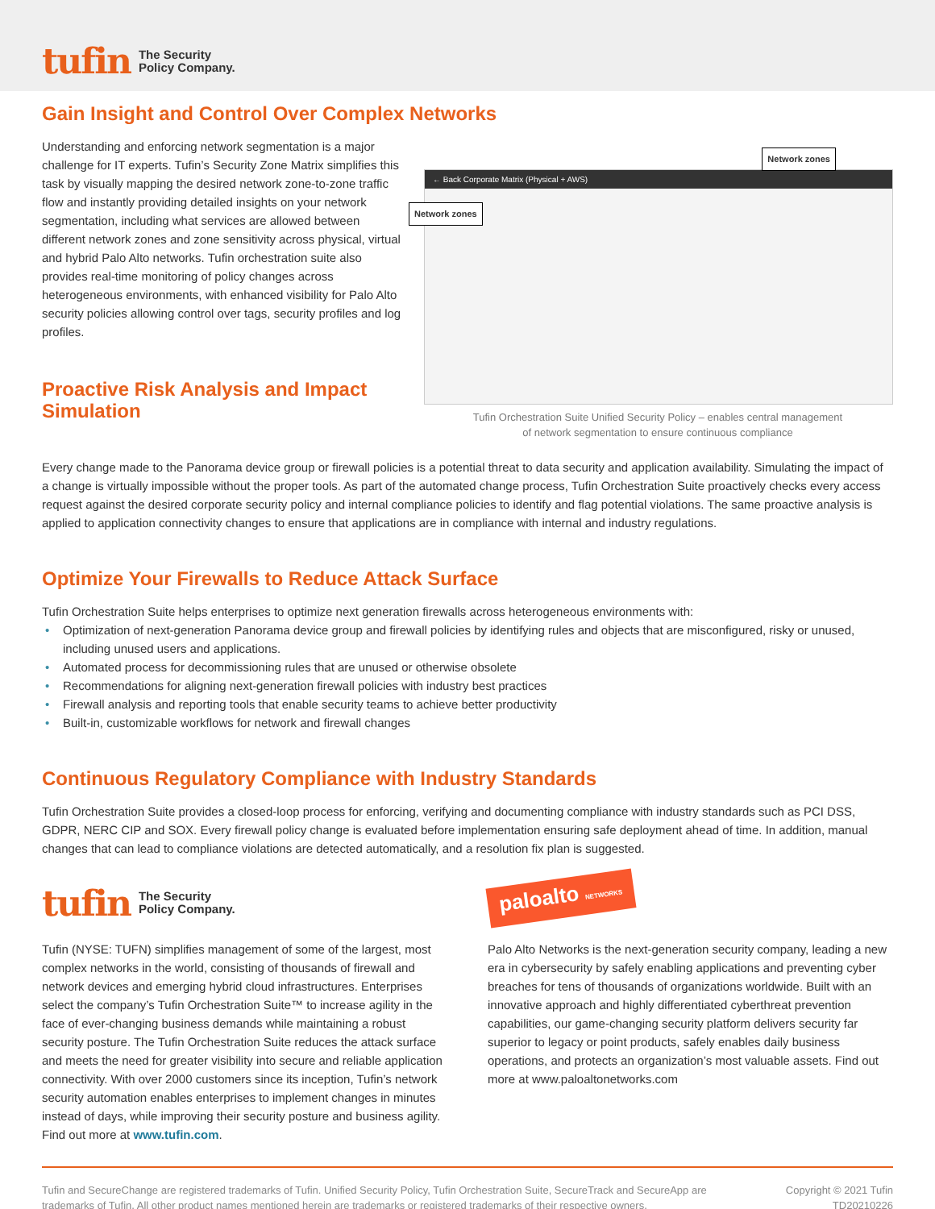tufin The Security
Policy Company.
Gain Insight and Control Over Complex Networks
Understanding and enforcing network segmentation is a major challenge for IT experts. Tufin’s Security Zone Matrix simplifies this task by visually mapping the desired network zone-to-zone traffic flow and instantly providing detailed insights on your network segmentation, including what services are allowed between different network zones and zone sensitivity across physical, virtual and hybrid Palo Alto networks. Tufin orchestration suite also provides real-time monitoring of policy changes across heterogeneous environments, with enhanced visibility for Palo Alto security policies allowing control over tags, security profiles and log profiles.
Proactive Risk Analysis and Impact Simulation
← Back Corporate Matrix (Physical + AWS)
Network zones
Network zones
Tufin Orchestration Suite Unified Security Policy – enables central management
of network segmentation to ensure continuous compliance
Every change made to the Panorama device group or firewall policies is a potential threat to data security and application availability. Simulating the impact of a change is virtually impossible without the proper tools. As part of the automated change process, Tufin Orchestration Suite proactively checks every access request against the desired corporate security policy and internal compliance policies to identify and flag potential violations. The same proactive analysis is applied to application connectivity changes to ensure that applications are in compliance with internal and industry regulations.
Optimize Your Firewalls to Reduce Attack Surface
Tufin Orchestration Suite helps enterprises to optimize next generation firewalls across heterogeneous environments with:
• Optimization of next-generation Panorama device group and firewall policies by identifying rules and objects that are misconfigured, risky or unused, including unused users and applications.
• Automated process for decommissioning rules that are unused or otherwise obsolete
• Recommendations for aligning next-generation firewall policies with industry best practices
• Firewall analysis and reporting tools that enable security teams to achieve better productivity
• Built-in, customizable workflows for network and firewall changes
Continuous Regulatory Compliance with Industry Standards
Tufin Orchestration Suite provides a closed-loop process for enforcing, verifying and documenting compliance with industry standards such as PCI DSS, GDPR, NERC CIP and SOX. Every firewall policy change is evaluated before implementation ensuring safe deployment ahead of time. In addition, manual changes that can lead to compliance violations are detected automatically, and a resolution fix plan is suggested.
tufin The Security
Policy Company.
Tufin (NYSE: TUFN) simplifies management of some of the largest, most complex networks in the world, consisting of thousands of firewall and network devices and emerging hybrid cloud infrastructures. Enterprises select the company’s Tufin Orchestration Suite™ to increase agility in the face of ever-changing business demands while maintaining a robust security posture. The Tufin Orchestration Suite reduces the attack surface and meets the need for greater visibility into secure and reliable application connectivity. With over 2000 customers since its inception, Tufin’s network security automation enables enterprises to implement changes in minutes instead of days, while improving their security posture and business agility. Find out more at www.tufin.com.
paloalto NETWORKS
Palo Alto Networks is the next-generation security company, leading a new era in cybersecurity by safely enabling applications and preventing cyber breaches for tens of thousands of organizations worldwide. Built with an innovative approach and highly differentiated cyberthreat prevention capabilities, our game-changing security platform delivers security far superior to legacy or point products, safely enables daily business operations, and protects an organization’s most valuable assets. Find out more at www.paloaltonetworks.com
Tufin and SecureChange are registered trademarks of Tufin. Unified Security Policy, Tufin Orchestration Suite, SecureTrack and SecureApp are trademarks of Tufin. All other product names mentioned herein are trademarks or registered trademarks of their respective owners.
Copyright © 2021 Tufin
TD20210226